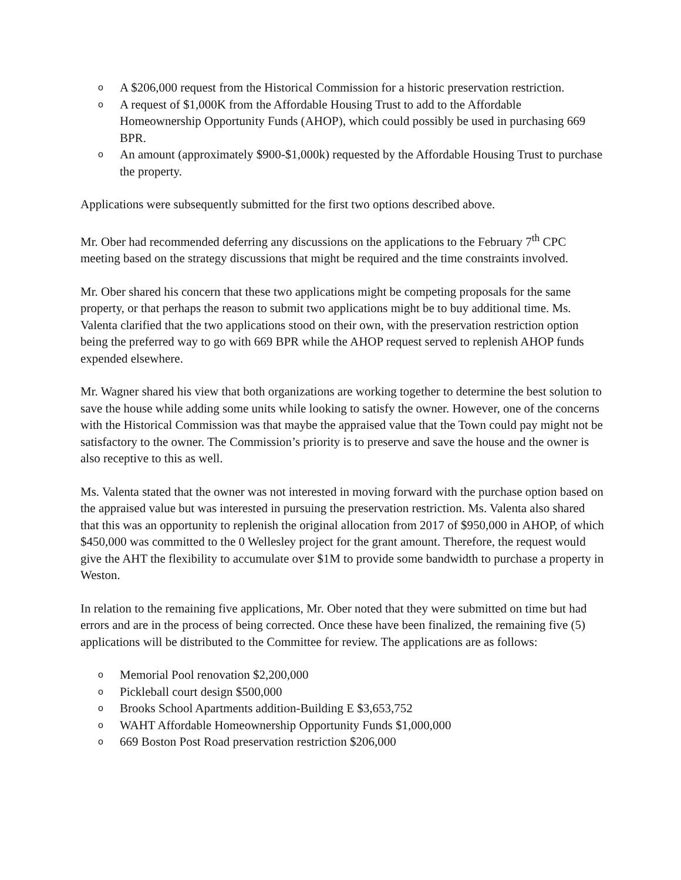o A $206,000 request from the Historical Commission for a historic preservation restriction.
o A request of $1,000K from the Affordable Housing Trust to add to the Affordable Homeownership Opportunity Funds (AHOP), which could possibly be used in purchasing 669 BPR.
o An amount (approximately $900-$1,000k) requested by the Affordable Housing Trust to purchase the property.
Applications were subsequently submitted for the first two options described above.
Mr. Ober had recommended deferring any discussions on the applications to the February 7<sup>th</sup> CPC meeting based on the strategy discussions that might be required and the time constraints involved.
Mr. Ober shared his concern that these two applications might be competing proposals for the same property, or that perhaps the reason to submit two applications might be to buy additional time. Ms. Valenta clarified that the two applications stood on their own, with the preservation restriction option being the preferred way to go with 669 BPR while the AHOP request served to replenish AHOP funds expended elsewhere.
Mr. Wagner shared his view that both organizations are working together to determine the best solution to save the house while adding some units while looking to satisfy the owner. However, one of the concerns with the Historical Commission was that maybe the appraised value that the Town could pay might not be satisfactory to the owner. The Commission’s priority is to preserve and save the house and the owner is also receptive to this as well.
Ms. Valenta stated that the owner was not interested in moving forward with the purchase option based on the appraised value but was interested in pursuing the preservation restriction. Ms. Valenta also shared that this was an opportunity to replenish the original allocation from 2017 of $950,000 in AHOP, of which $450,000 was committed to the 0 Wellesley project for the grant amount. Therefore, the request would give the AHT the flexibility to accumulate over $1M to provide some bandwidth to purchase a property in Weston.
In relation to the remaining five applications, Mr. Ober noted that they were submitted on time but had errors and are in the process of being corrected. Once these have been finalized, the remaining five (5) applications will be distributed to the Committee for review. The applications are as follows:
o Memorial Pool renovation $2,200,000
o Pickleball court design $500,000
o Brooks School Apartments addition-Building E $3,653,752
o WAHT Affordable Homeownership Opportunity Funds $1,000,000
o 669 Boston Post Road preservation restriction $206,000